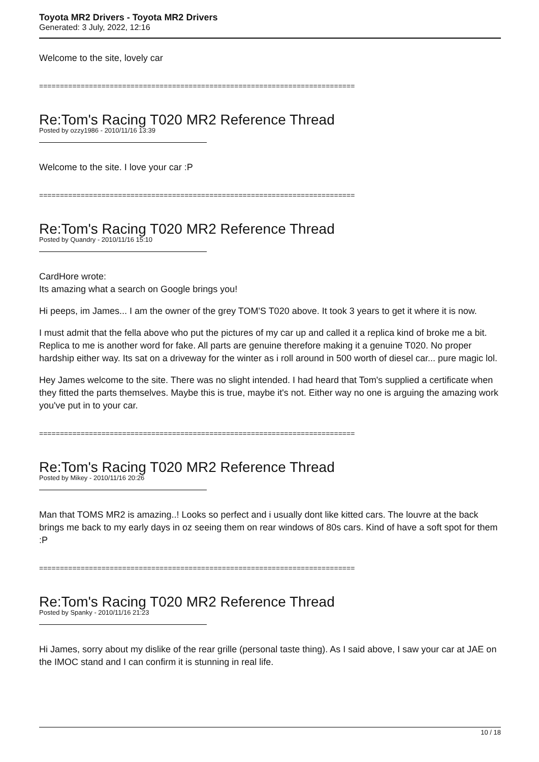Toyota MR2 Drivers - Toyota MR2 Drivers
Generated: 3 July, 2022, 12:16
Welcome to the site, lovely car
============================================================================
Re:Tom's Racing T020 MR2 Reference Thread
Posted by ozzy1986 - 2010/11/16 13:39
Welcome to the site. I love your car :P
============================================================================
Re:Tom's Racing T020 MR2 Reference Thread
Posted by Quandry - 2010/11/16 15:10
CardHore wrote:
Its amazing what a search on Google brings you!
Hi peeps, im James... I am the owner of the grey TOM'S T020 above. It took 3 years to get it where it is now.
I must admit that the fella above who put the pictures of my car up and called it a replica kind of broke me a bit. Replica to me is another word for fake. All parts are genuine therefore making it a genuine T020. No proper hardship either way. Its sat on a driveway for the winter as i roll around in 500 worth of diesel car... pure magic lol.
Hey James welcome to the site. There was no slight intended. I had heard that Tom's supplied a certificate when they fitted the parts themselves. Maybe this is true, maybe it's not. Either way no one is arguing the amazing work you've put in to your car.
============================================================================
Re:Tom's Racing T020 MR2 Reference Thread
Posted by Mikey - 2010/11/16 20:26
Man that TOMS MR2 is amazing..! Looks so perfect and i usually dont like kitted cars. The louvre at the back brings me back to my early days in oz seeing them on rear windows of 80s cars. Kind of have a soft spot for them :P
============================================================================
Re:Tom's Racing T020 MR2 Reference Thread
Posted by Spanky - 2010/11/16 21:23
Hi James, sorry about my dislike of the rear grille (personal taste thing). As I said above, I saw your car at JAE on the IMOC stand and I can confirm it is stunning in real life.
10 / 18